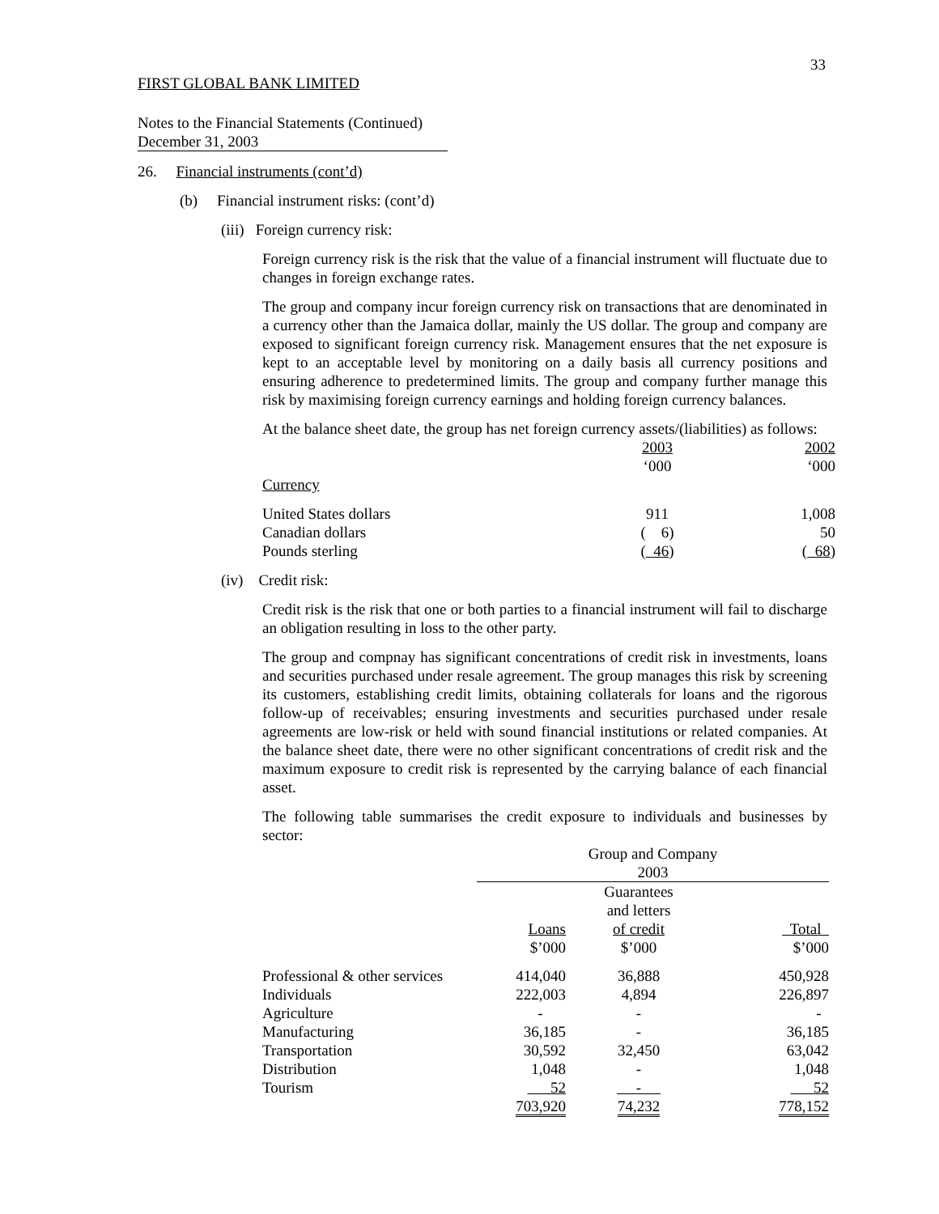33
FIRST GLOBAL BANK LIMITED
Notes to the Financial Statements (Continued)
December 31, 2003
26. Financial instruments (cont’d)
(b) Financial instrument risks: (cont’d)
(iii) Foreign currency risk:
Foreign currency risk is the risk that the value of a financial instrument will fluctuate due to changes in foreign exchange rates.
The group and company incur foreign currency risk on transactions that are denominated in a currency other than the Jamaica dollar, mainly the US dollar. The group and company are exposed to significant foreign currency risk. Management ensures that the net exposure is kept to an acceptable level by monitoring on a daily basis all currency positions and ensuring adherence to predetermined limits. The group and company further manage this risk by maximising foreign currency earnings and holding foreign currency balances.
At the balance sheet date, the group has net foreign currency assets/(liabilities) as follows:
| | 2003 ‘000 | 2002 ‘000 |
| Currency | | |
| United States dollars | 911 | 1,008 |
| Canadian dollars | ( 6) | 50 |
| Pounds sterling | ( 46 ) | ( 68 ) |
(iv) Credit risk:
Credit risk is the risk that one or both parties to a financial instrument will fail to discharge an obligation resulting in loss to the other party.
The group and compnay has significant concentrations of credit risk in investments, loans and securities purchased under resale agreement. The group manages this risk by screening its customers, establishing credit limits, obtaining collaterals for loans and the rigorous follow-up of receivables; ensuring investments and securities purchased under resale agreements are low-risk or held with sound financial institutions or related companies. At the balance sheet date, there were no other significant concentrations of credit risk and the maximum exposure to credit risk is represented by the carrying balance of each financial asset.
The following table summarises the credit exposure to individuals and businesses by sector:
| | Group and Company 2003 | | |
| | Loans | Guarantees and letters of credit | Total |
| | $’000 | $’000 | $’000 |
| Professional & other services | 414,040 | 36,888 | 450,928 |
| Individuals | 222,003 | 4,894 | 226,897 |
| Agriculture | - | - | - |
| Manufacturing | 36,185 | - | 36,185 |
| Transportation | 30,592 | 32,450 | 63,042 |
| Distribution | 1,048 | - | 1,048 |
| Tourism | 52 | - | 52 |
| | 703,920 | 74,232 | 778,152 |